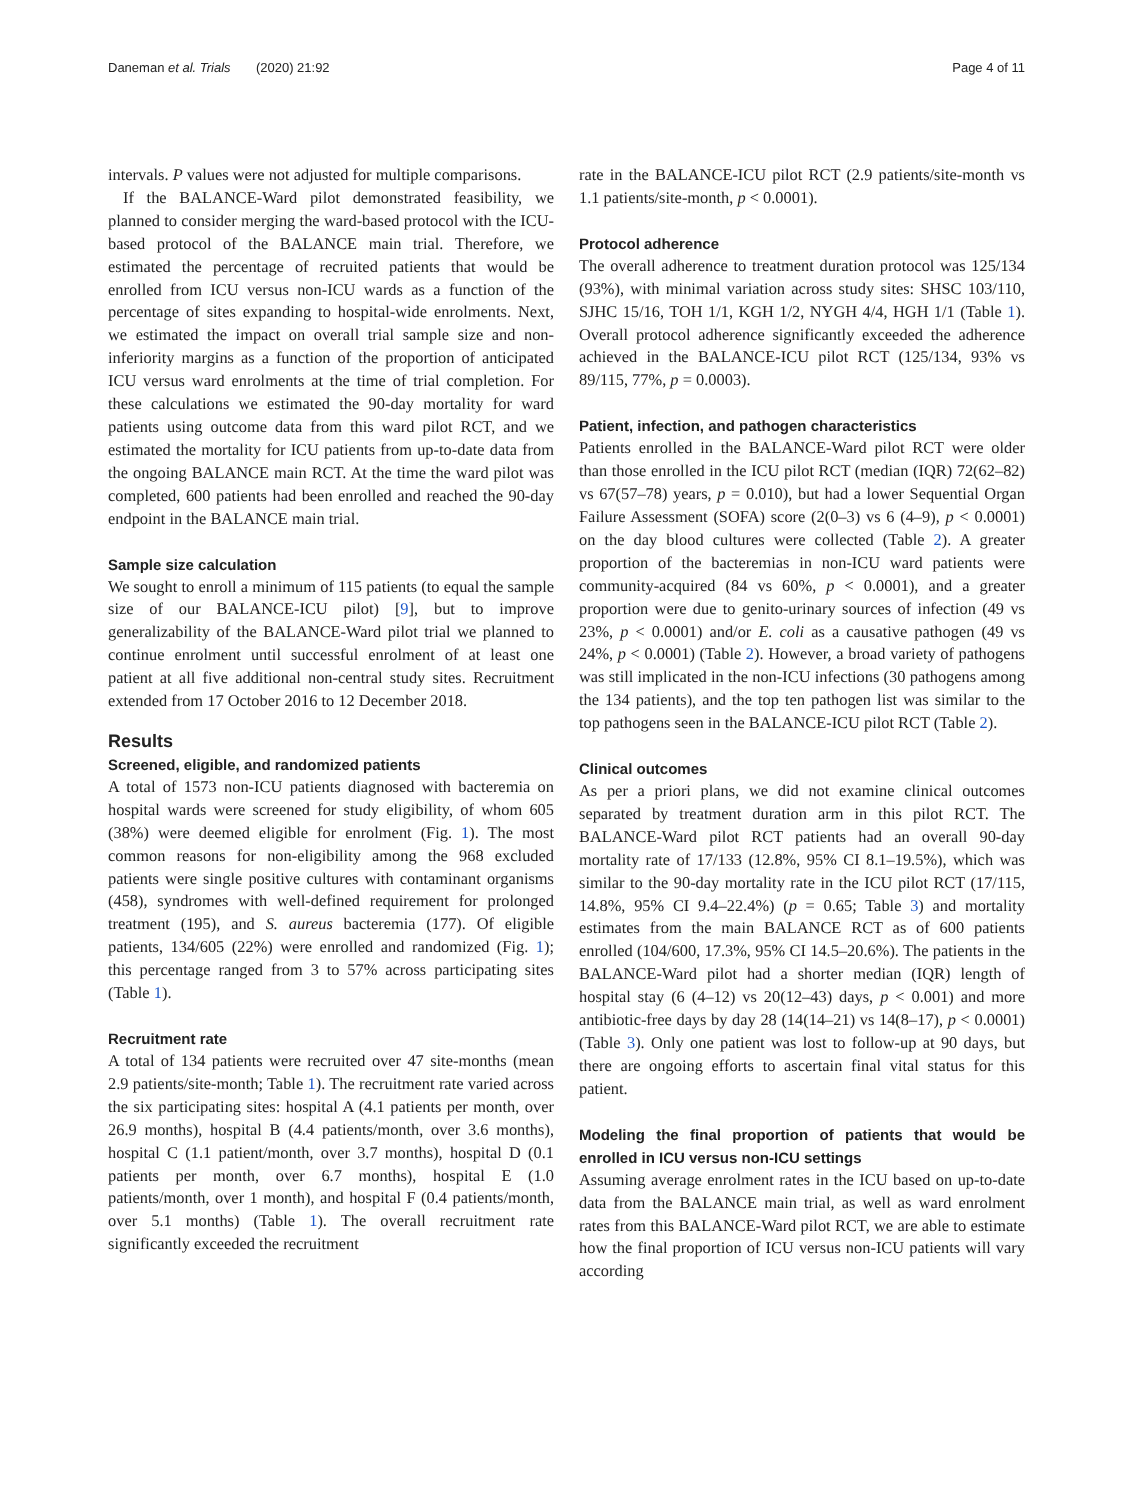Daneman et al. Trials (2020) 21:92 Page 4 of 11
intervals. P values were not adjusted for multiple comparisons.
If the BALANCE-Ward pilot demonstrated feasibility, we planned to consider merging the ward-based protocol with the ICU-based protocol of the BALANCE main trial. Therefore, we estimated the percentage of recruited patients that would be enrolled from ICU versus non-ICU wards as a function of the percentage of sites expanding to hospital-wide enrolments. Next, we estimated the impact on overall trial sample size and non-inferiority margins as a function of the proportion of anticipated ICU versus ward enrolments at the time of trial completion. For these calculations we estimated the 90-day mortality for ward patients using outcome data from this ward pilot RCT, and we estimated the mortality for ICU patients from up-to-date data from the ongoing BALANCE main RCT. At the time the ward pilot was completed, 600 patients had been enrolled and reached the 90-day endpoint in the BALANCE main trial.
Sample size calculation
We sought to enroll a minimum of 115 patients (to equal the sample size of our BALANCE-ICU pilot) [9], but to improve generalizability of the BALANCE-Ward pilot trial we planned to continue enrolment until successful enrolment of at least one patient at all five additional non-central study sites. Recruitment extended from 17 October 2016 to 12 December 2018.
Results
Screened, eligible, and randomized patients
A total of 1573 non-ICU patients diagnosed with bacteremia on hospital wards were screened for study eligibility, of whom 605 (38%) were deemed eligible for enrolment (Fig. 1). The most common reasons for non-eligibility among the 968 excluded patients were single positive cultures with contaminant organisms (458), syndromes with well-defined requirement for prolonged treatment (195), and S. aureus bacteremia (177). Of eligible patients, 134/605 (22%) were enrolled and randomized (Fig. 1); this percentage ranged from 3 to 57% across participating sites (Table 1).
Recruitment rate
A total of 134 patients were recruited over 47 site-months (mean 2.9 patients/site-month; Table 1). The recruitment rate varied across the six participating sites: hospital A (4.1 patients per month, over 26.9 months), hospital B (4.4 patients/month, over 3.6 months), hospital C (1.1 patient/month, over 3.7 months), hospital D (0.1 patients per month, over 6.7 months), hospital E (1.0 patients/month, over 1 month), and hospital F (0.4 patients/month, over 5.1 months) (Table 1). The overall recruitment rate significantly exceeded the recruitment
rate in the BALANCE-ICU pilot RCT (2.9 patients/site-month vs 1.1 patients/site-month, p < 0.0001).
Protocol adherence
The overall adherence to treatment duration protocol was 125/134 (93%), with minimal variation across study sites: SHSC 103/110, SJHC 15/16, TOH 1/1, KGH 1/2, NYGH 4/4, HGH 1/1 (Table 1). Overall protocol adherence significantly exceeded the adherence achieved in the BALANCE-ICU pilot RCT (125/134, 93% vs 89/115, 77%, p = 0.0003).
Patient, infection, and pathogen characteristics
Patients enrolled in the BALANCE-Ward pilot RCT were older than those enrolled in the ICU pilot RCT (median (IQR) 72(62–82) vs 67(57–78) years, p = 0.010), but had a lower Sequential Organ Failure Assessment (SOFA) score (2(0–3) vs 6 (4–9), p < 0.0001) on the day blood cultures were collected (Table 2). A greater proportion of the bacteremias in non-ICU ward patients were community-acquired (84 vs 60%, p < 0.0001), and a greater proportion were due to genito-urinary sources of infection (49 vs 23%, p < 0.0001) and/or E. coli as a causative pathogen (49 vs 24%, p < 0.0001) (Table 2). However, a broad variety of pathogens was still implicated in the non-ICU infections (30 pathogens among the 134 patients), and the top ten pathogen list was similar to the top pathogens seen in the BALANCE-ICU pilot RCT (Table 2).
Clinical outcomes
As per a priori plans, we did not examine clinical outcomes separated by treatment duration arm in this pilot RCT. The BALANCE-Ward pilot RCT patients had an overall 90-day mortality rate of 17/133 (12.8%, 95% CI 8.1–19.5%), which was similar to the 90-day mortality rate in the ICU pilot RCT (17/115, 14.8%, 95% CI 9.4–22.4%) (p = 0.65; Table 3) and mortality estimates from the main BALANCE RCT as of 600 patients enrolled (104/600, 17.3%, 95% CI 14.5–20.6%). The patients in the BALANCE-Ward pilot had a shorter median (IQR) length of hospital stay (6 (4–12) vs 20(12–43) days, p < 0.001) and more antibiotic-free days by day 28 (14(14–21) vs 14(8–17), p < 0.0001) (Table 3). Only one patient was lost to follow-up at 90 days, but there are ongoing efforts to ascertain final vital status for this patient.
Modeling the final proportion of patients that would be enrolled in ICU versus non-ICU settings
Assuming average enrolment rates in the ICU based on up-to-date data from the BALANCE main trial, as well as ward enrolment rates from this BALANCE-Ward pilot RCT, we are able to estimate how the final proportion of ICU versus non-ICU patients will vary according